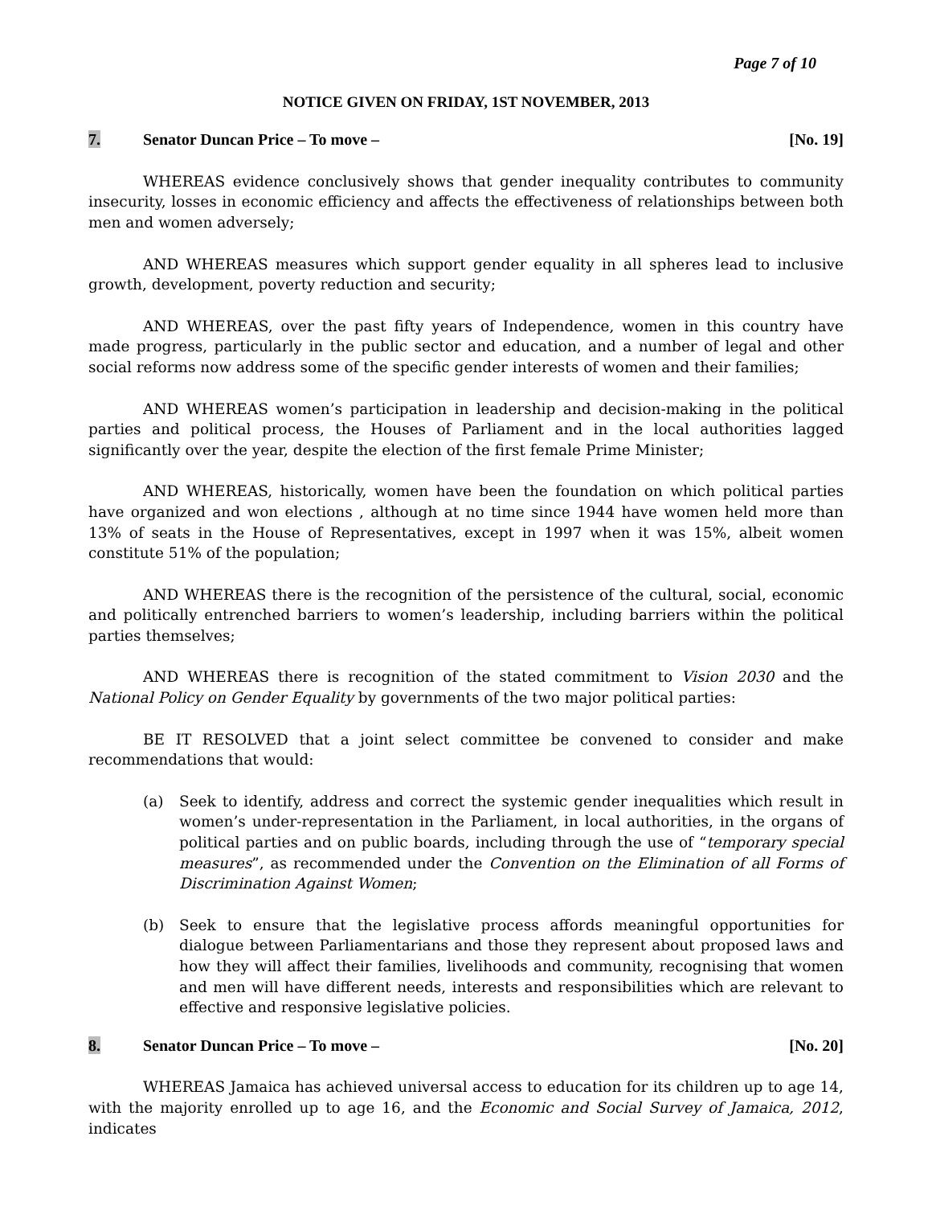Page 7 of 10
NOTICE GIVEN ON FRIDAY, 1ST NOVEMBER, 2013
7. Senator Duncan Price – To move –
[No. 19]
WHEREAS evidence conclusively shows that gender inequality contributes to community insecurity, losses in economic efficiency and affects the effectiveness of relationships between both men and women adversely;
AND WHEREAS measures which support gender equality in all spheres lead to inclusive growth, development, poverty reduction and security;
AND WHEREAS, over the past fifty years of Independence, women in this country have made progress, particularly in the public sector and education, and a number of legal and other social reforms now address some of the specific gender interests of women and their families;
AND WHEREAS women’s participation in leadership and decision-making in the political parties and political process, the Houses of Parliament and in the local authorities lagged significantly over the year, despite the election of the first female Prime Minister;
AND WHEREAS, historically, women have been the foundation on which political parties have organized and won elections , although at no time since 1944 have women held more than 13% of seats in the House of Representatives, except in 1997 when it was 15%, albeit women constitute 51% of the population;
AND WHEREAS there is the recognition of the persistence of the cultural, social, economic and politically entrenched barriers to women’s leadership, including barriers within the political parties themselves;
AND WHEREAS there is recognition of the stated commitment to Vision 2030 and the National Policy on Gender Equality by governments of the two major political parties:
BE IT RESOLVED that a joint select committee be convened to consider and make recommendations that would:
(a) Seek to identify, address and correct the systemic gender inequalities which result in women’s under-representation in the Parliament, in local authorities, in the organs of political parties and on public boards, including through the use of “temporary special measures”, as recommended under the Convention on the Elimination of all Forms of Discrimination Against Women;
(b) Seek to ensure that the legislative process affords meaningful opportunities for dialogue between Parliamentarians and those they represent about proposed laws and how they will affect their families, livelihoods and community, recognising that women and men will have different needs, interests and responsibilities which are relevant to effective and responsive legislative policies.
8. Senator Duncan Price – To move –
[No. 20]
WHEREAS Jamaica has achieved universal access to education for its children up to age 14, with the majority enrolled up to age 16, and the Economic and Social Survey of Jamaica, 2012, indicates